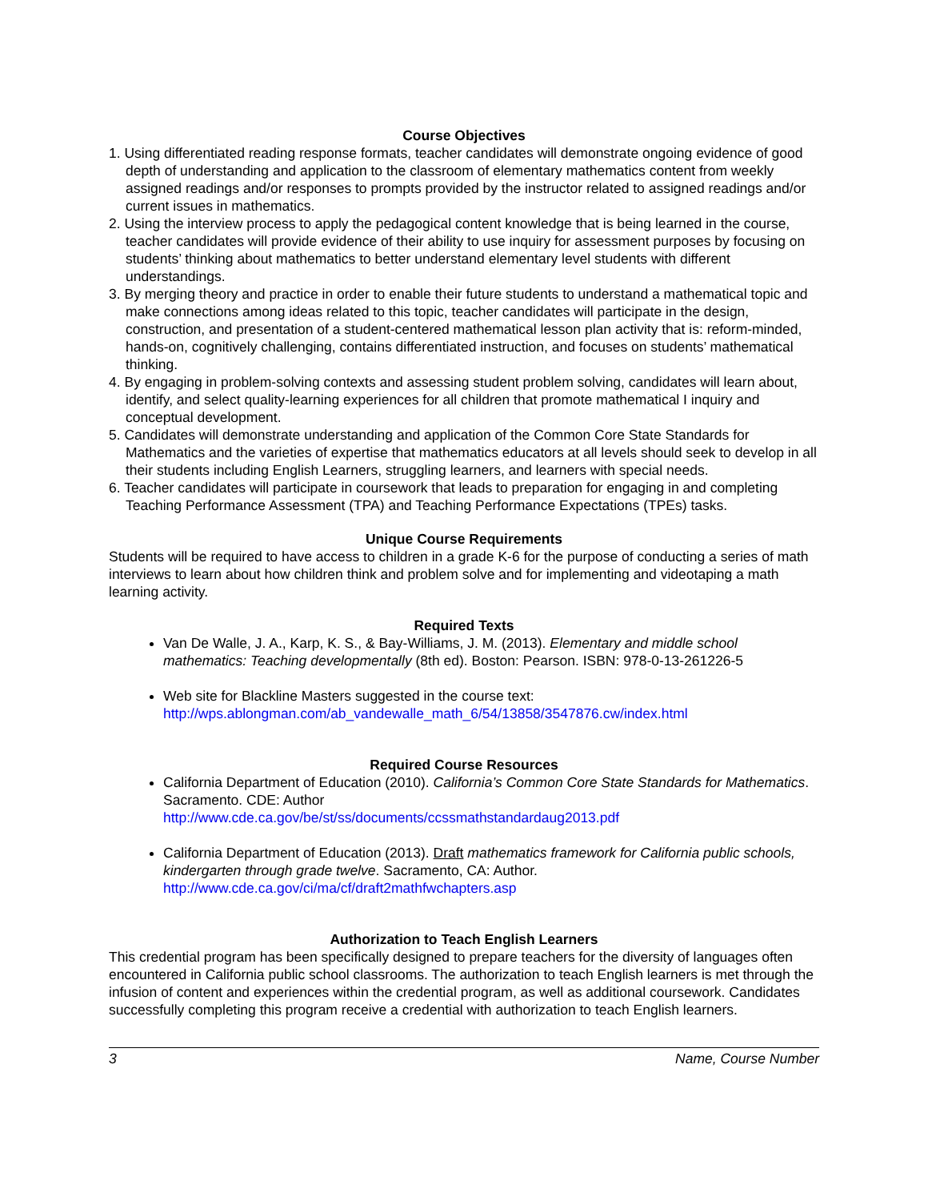Course Objectives
1. Using differentiated reading response formats, teacher candidates will demonstrate ongoing evidence of good depth of understanding and application to the classroom of elementary mathematics content from weekly assigned readings and/or responses to prompts provided by the instructor related to assigned readings and/or current issues in mathematics.
2. Using the interview process to apply the pedagogical content knowledge that is being learned in the course, teacher candidates will provide evidence of their ability to use inquiry for assessment purposes by focusing on students’ thinking about mathematics to better understand elementary level students with different understandings.
3. By merging theory and practice in order to enable their future students to understand a mathematical topic and make connections among ideas related to this topic, teacher candidates will participate in the design, construction, and presentation of a student-centered mathematical lesson plan activity that is: reform-minded, hands-on, cognitively challenging, contains differentiated instruction, and focuses on students’ mathematical thinking.
4. By engaging in problem-solving contexts and assessing student problem solving, candidates will learn about, identify, and select quality-learning experiences for all children that promote mathematical I inquiry and conceptual development.
5. Candidates will demonstrate understanding and application of the Common Core State Standards for Mathematics and the varieties of expertise that mathematics educators at all levels should seek to develop in all their students including English Learners, struggling learners, and learners with special needs.
6. Teacher candidates will participate in coursework that leads to preparation for engaging in and completing Teaching Performance Assessment (TPA) and Teaching Performance Expectations (TPEs) tasks.
Unique Course Requirements
Students will be required to have access to children in a grade K-6 for the purpose of conducting a series of math interviews to learn about how children think and problem solve and for implementing and videotaping a math learning activity.
Required Texts
Van De Walle, J. A., Karp, K. S., & Bay-Williams, J. M. (2013). Elementary and middle school mathematics: Teaching developmentally (8th ed). Boston: Pearson. ISBN: 978-0-13-261226-5
Web site for Blackline Masters suggested in the course text:
http://wps.ablongman.com/ab_vandewalle_math_6/54/13858/3547876.cw/index.html
Required Course Resources
California Department of Education (2010). California’s Common Core State Standards for Mathematics.
Sacramento. CDE: Author
http://www.cde.ca.gov/be/st/ss/documents/ccssmathstandardaug2013.pdf
California Department of Education (2013). Draft mathematics framework for California public schools, kindergarten through grade twelve. Sacramento, CA: Author.
http://www.cde.ca.gov/ci/ma/cf/draft2mathfwchapters.asp
Authorization to Teach English Learners
This credential program has been specifically designed to prepare teachers for the diversity of languages often encountered in California public school classrooms. The authorization to teach English learners is met through the infusion of content and experiences within the credential program, as well as additional coursework. Candidates successfully completing this program receive a credential with authorization to teach English learners.
3 Name, Course Number